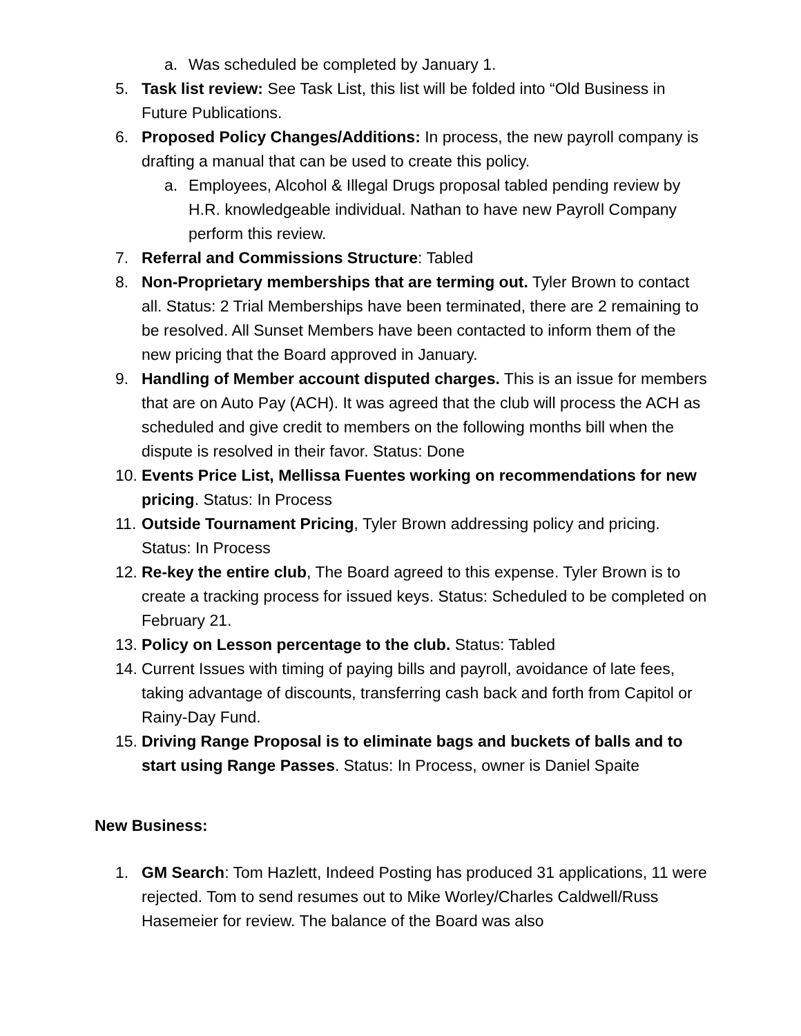a. Was scheduled be completed by January 1.
5. Task list review: See Task List, this list will be folded into “Old Business in Future Publications.
6. Proposed Policy Changes/Additions: In process, the new payroll company is drafting a manual that can be used to create this policy.
a. Employees, Alcohol & Illegal Drugs proposal tabled pending review by H.R. knowledgeable individual. Nathan to have new Payroll Company perform this review.
7. Referral and Commissions Structure: Tabled
8. Non-Proprietary memberships that are terming out. Tyler Brown to contact all. Status: 2 Trial Memberships have been terminated, there are 2 remaining to be resolved. All Sunset Members have been contacted to inform them of the new pricing that the Board approved in January.
9. Handling of Member account disputed charges. This is an issue for members that are on Auto Pay (ACH). It was agreed that the club will process the ACH as scheduled and give credit to members on the following months bill when the dispute is resolved in their favor. Status: Done
10. Events Price List, Mellissa Fuentes working on recommendations for new pricing. Status: In Process
11. Outside Tournament Pricing, Tyler Brown addressing policy and pricing. Status: In Process
12. Re-key the entire club, The Board agreed to this expense. Tyler Brown is to create a tracking process for issued keys. Status: Scheduled to be completed on February 21.
13. Policy on Lesson percentage to the club. Status: Tabled
14. Current Issues with timing of paying bills and payroll, avoidance of late fees, taking advantage of discounts, transferring cash back and forth from Capitol or Rainy-Day Fund.
15. Driving Range Proposal is to eliminate bags and buckets of balls and to start using Range Passes. Status: In Process, owner is Daniel Spaite
New Business:
1. GM Search: Tom Hazlett, Indeed Posting has produced 31 applications, 11 were rejected. Tom to send resumes out to Mike Worley/Charles Caldwell/Russ Hasemeier for review. The balance of the Board was also